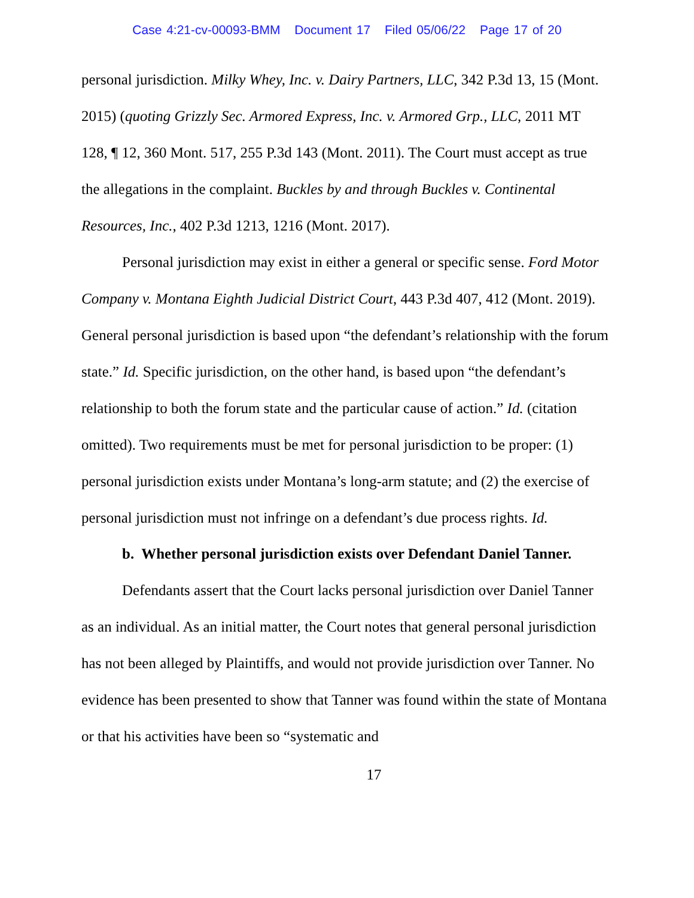Case 4:21-cv-00093-BMM Document 17 Filed 05/06/22 Page 17 of 20
personal jurisdiction. Milky Whey, Inc. v. Dairy Partners, LLC, 342 P.3d 13, 15 (Mont. 2015) (quoting Grizzly Sec. Armored Express, Inc. v. Armored Grp., LLC, 2011 MT 128, ¶ 12, 360 Mont. 517, 255 P.3d 143 (Mont. 2011). The Court must accept as true the allegations in the complaint. Buckles by and through Buckles v. Continental Resources, Inc., 402 P.3d 1213, 1216 (Mont. 2017).
Personal jurisdiction may exist in either a general or specific sense. Ford Motor Company v. Montana Eighth Judicial District Court, 443 P.3d 407, 412 (Mont. 2019). General personal jurisdiction is based upon “the defendant’s relationship with the forum state.” Id. Specific jurisdiction, on the other hand, is based upon “the defendant’s relationship to both the forum state and the particular cause of action.” Id. (citation omitted). Two requirements must be met for personal jurisdiction to be proper: (1) personal jurisdiction exists under Montana’s long-arm statute; and (2) the exercise of personal jurisdiction must not infringe on a defendant’s due process rights. Id.
b. Whether personal jurisdiction exists over Defendant Daniel Tanner.
Defendants assert that the Court lacks personal jurisdiction over Daniel Tanner as an individual. As an initial matter, the Court notes that general personal jurisdiction has not been alleged by Plaintiffs, and would not provide jurisdiction over Tanner. No evidence has been presented to show that Tanner was found within the state of Montana or that his activities have been so “systematic and
17